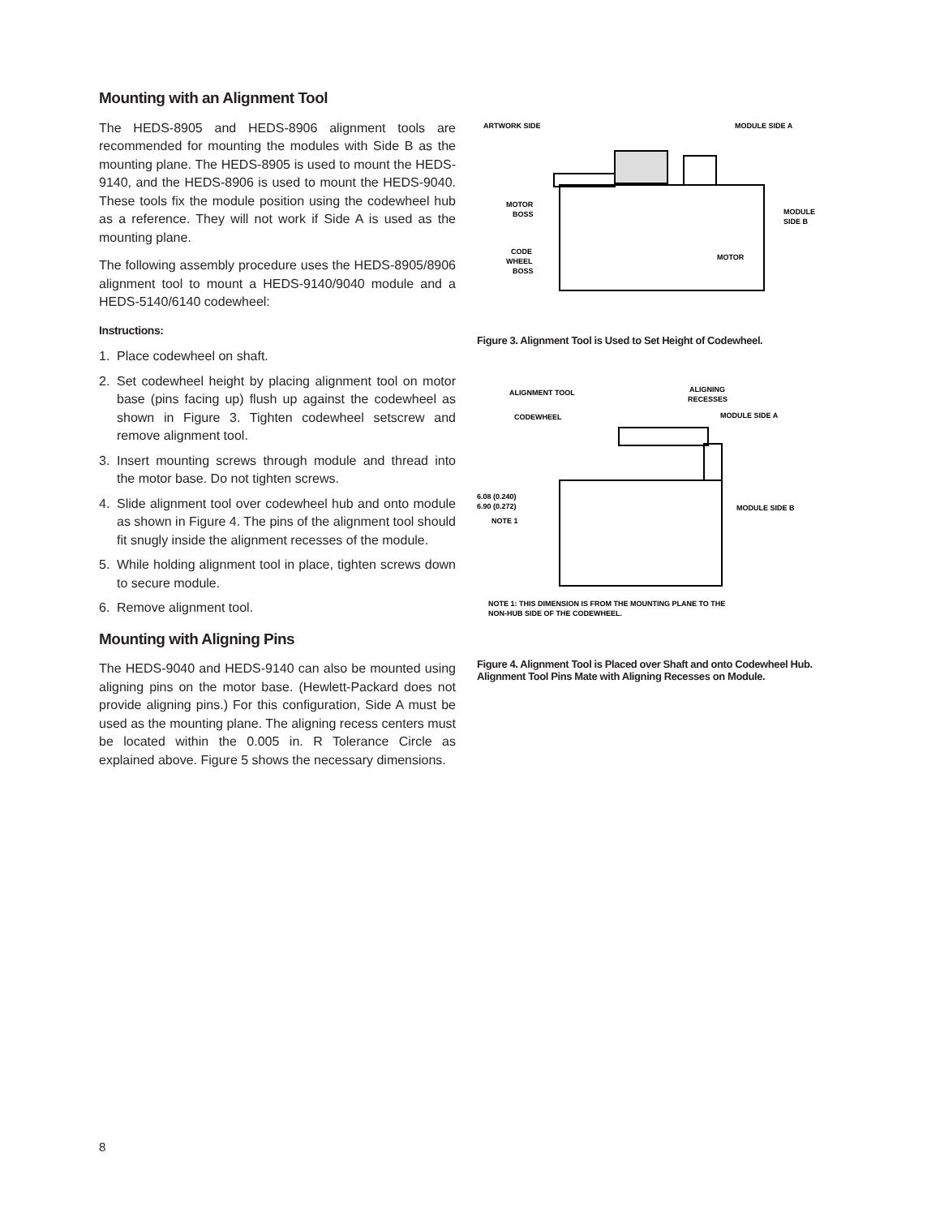Mounting with an Alignment Tool
The HEDS-8905 and HEDS-8906 alignment tools are recommended for mounting the modules with Side B as the mounting plane. The HEDS-8905 is used to mount the HEDS-9140, and the HEDS-8906 is used to mount the HEDS-9040. These tools fix the module position using the codewheel hub as a reference. They will not work if Side A is used as the mounting plane.
The following assembly procedure uses the HEDS-8905/8906 alignment tool to mount a HEDS-9140/9040 module and a HEDS-5140/6140 codewheel:
Instructions:
1. Place codewheel on shaft.
2. Set codewheel height by placing alignment tool on motor base (pins facing up) flush up against the codewheel as shown in Figure 3. Tighten codewheel setscrew and remove alignment tool.
3. Insert mounting screws through module and thread into the motor base. Do not tighten screws.
4. Slide alignment tool over codewheel hub and onto module as shown in Figure 4. The pins of the alignment tool should fit snugly inside the alignment recesses of the module.
5. While holding alignment tool in place, tighten screws down to secure module.
6. Remove alignment tool.
Mounting with Aligning Pins
The HEDS-9040 and HEDS-9140 can also be mounted using aligning pins on the motor base. (Hewlett-Packard does not provide aligning pins.) For this configuration, Side A must be used as the mounting plane. The aligning recess centers must be located within the 0.005 in. R Tolerance Circle as explained above. Figure 5 shows the necessary dimensions.
ARTWORK SIDE
MODULE SIDE A
MOTOR
BOSS
CODE
WHEEL
BOSS
MODULE
SIDE B
MOTOR
Figure 3. Alignment Tool is Used to Set Height of Codewheel.
ALIGNMENT TOOL
ALIGNING
RECESSES
CODEWHEEL
MODULE SIDE A
6.08 (0.240)
6.90 (0.272)
NOTE 1
MODULE SIDE B
NOTE 1: THIS DIMENSION IS FROM THE MOUNTING PLANE TO THE
NON-HUB SIDE OF THE CODEWHEEL.
Figure 4. Alignment Tool is Placed over Shaft and onto Codewheel Hub.
Alignment Tool Pins Mate with Aligning Recesses on Module.
8